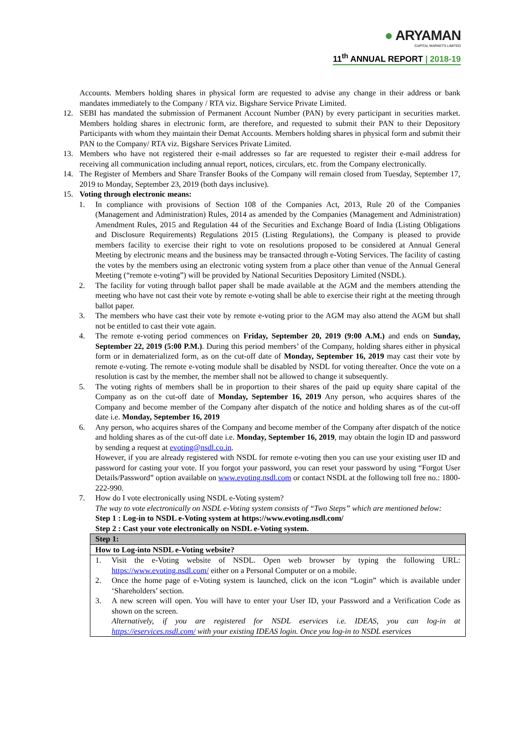● ARYAMAN
CAPITAL MARKETS LIMITED
11<sup>th</sup> ANNUAL REPORT | 2018-19
Accounts. Members holding shares in physical form are requested to advise any change in their address or bank mandates immediately to the Company / RTA viz. Bigshare Service Private Limited.
12. SEBI has mandated the submission of Permanent Account Number (PAN) by every participant in securities market. Members holding shares in electronic form, are therefore, and requested to submit their PAN to their Depository Participants with whom they maintain their Demat Accounts. Members holding shares in physical form and submit their PAN to the Company/ RTA viz. Bigshare Services Private Limited.
13. Members who have not registered their e-mail addresses so far are requested to register their e-mail address for receiving all communication including annual report, notices, circulars, etc. from the Company electronically.
14. The Register of Members and Share Transfer Books of the Company will remain closed from Tuesday, September 17, 2019 to Monday, September 23, 2019 (both days inclusive).
15. Voting through electronic means:
1. In compliance with provisions of Section 108 of the Companies Act, 2013, Rule 20 of the Companies (Management and Administration) Rules, 2014 as amended by the Companies (Management and Administration) Amendment Rules, 2015 and Regulation 44 of the Securities and Exchange Board of India (Listing Obligations and Disclosure Requirements) Regulations 2015 (Listing Regulations), the Company is pleased to provide members facility to exercise their right to vote on resolutions proposed to be considered at Annual General Meeting by electronic means and the business may be transacted through e-Voting Services. The facility of casting the votes by the members using an electronic voting system from a place other than venue of the Annual General Meeting (“remote e-voting”) will be provided by National Securities Depository Limited (NSDL).
2. The facility for voting through ballot paper shall be made available at the AGM and the members attending the meeting who have not cast their vote by remote e-voting shall be able to exercise their right at the meeting through ballot paper.
3. The members who have cast their vote by remote e-voting prior to the AGM may also attend the AGM but shall not be entitled to cast their vote again.
4. The remote e-voting period commences on Friday, September 20, 2019 (9:00 A.M.) and ends on Sunday, September 22, 2019 (5:00 P.M.). During this period members’ of the Company, holding shares either in physical form or in dematerialized form, as on the cut-off date of Monday, September 16, 2019 may cast their vote by remote e-voting. The remote e-voting module shall be disabled by NSDL for voting thereafter. Once the vote on a resolution is cast by the member, the member shall not be allowed to change it subsequently.
5. The voting rights of members shall be in proportion to their shares of the paid up equity share capital of the Company as on the cut-off date of Monday, September 16, 2019 Any person, who acquires shares of the Company and become member of the Company after dispatch of the notice and holding shares as of the cut-off date i.e. Monday, September 16, 2019
6. Any person, who acquires shares of the Company and become member of the Company after dispatch of the notice and holding shares as of the cut-off date i.e. Monday, September 16, 2019, may obtain the login ID and password by sending a request at evoting@nsdl.co.in.
However, if you are already registered with NSDL for remote e-voting then you can use your existing user ID and password for casting your vote. If you forgot your password, you can reset your password by using “Forgot User Details/Password” option available on www.evoting.nsdl.com or contact NSDL at the following toll free no.: 1800-222-990.
7. How do I vote electronically using NSDL e-Voting system?
The way to vote electronically on NSDL e-Voting system consists of “Two Steps” which are mentioned below:
Step 1 : Log-in to NSDL e-Voting system at https://www.evoting.nsdl.com/
Step 2 : Cast your vote electronically on NSDL e-Voting system.
| Step 1: |
| How to Log-into NSDL e-Voting website? |
| 1. Visit the e-Voting website of NSDL. Open web browser by typing the following URL: https://www.evoting.nsdl.com/ either on a Personal Computer or on a mobile. 2. Once the home page of e-Voting system is launched, click on the icon “Login” which is available under ‘Shareholders’ section. 3. A new screen will open. You will have to enter your User ID, your Password and a Verification Code as shown on the screen. Alternatively, if you are registered for NSDL eservices i.e. IDEAS, you can log-in at https://eservices.nsdl.com/ with your existing IDEAS login. Once you log-in to NSDL eservices |